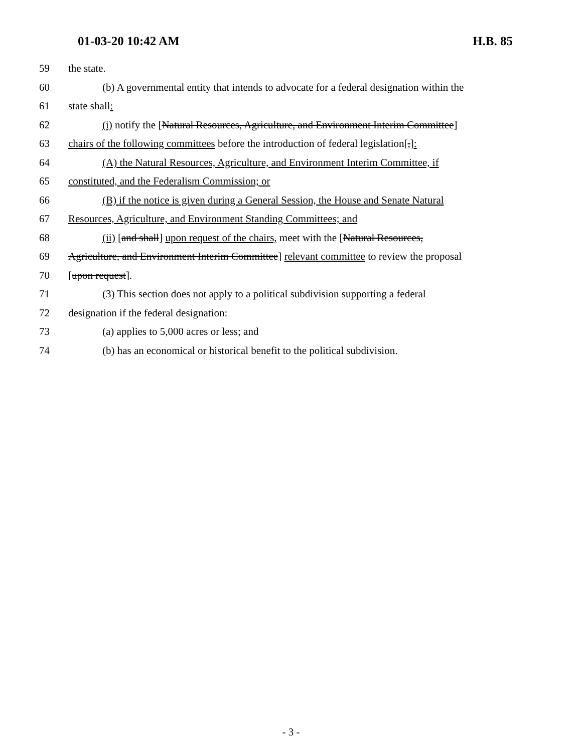01-03-20 10:42 AM H.B. 85
59 the state.
60 (b) A governmental entity that intends to advocate for a federal designation within the
61 state shall:
62 (i) notify the [Natural Resources, Agriculture, and Environment Interim Committee]
63 chairs of the following committees before the introduction of federal legislation[,]:
64 (A) the Natural Resources, Agriculture, and Environment Interim Committee, if
65 constituted, and the Federalism Commission; or
66 (B) if the notice is given during a General Session, the House and Senate Natural
67 Resources, Agriculture, and Environment Standing Committees; and
68 (ii) [and shall] upon request of the chairs, meet with the [Natural Resources,
69 Agriculture, and Environment Interim Committee] relevant committee to review the proposal
70 [upon request].
71 (3) This section does not apply to a political subdivision supporting a federal
72 designation if the federal designation:
73 (a) applies to 5,000 acres or less; and
74 (b) has an economical or historical benefit to the political subdivision.
- 3 -